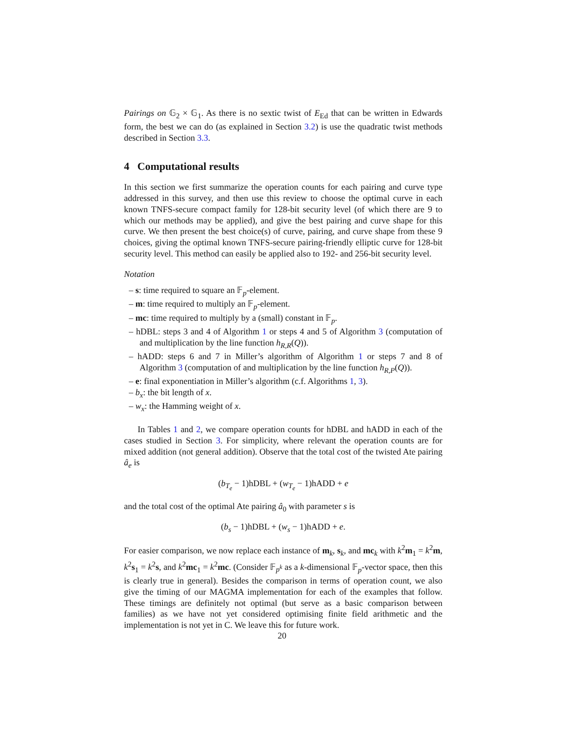Pairings on 𝔾<sub>2</sub> × 𝔾<sub>1</sub>. As there is no sextic twist of E<sub>Ed</sub> that can be written in Edwards form, the best we can do (as explained in Section 3.2) is use the quadratic twist methods described in Section 3.3.
4 Computational results
In this section we first summarize the operation counts for each pairing and curve type addressed in this survey, and then use this review to choose the optimal curve in each known TNFS-secure compact family for 128-bit security level (of which there are 9 to which our methods may be applied), and give the best pairing and curve shape for this curve. We then present the best choice(s) of curve, pairing, and curve shape from these 9 choices, giving the optimal known TNFS-secure pairing-friendly elliptic curve for 128-bit security level. This method can easily be applied also to 192- and 256-bit security level.
Notation
– s: time required to square an 𝔽<sub>p</sub>-element.
– m: time required to multiply an 𝔽<sub>p</sub>-element.
– mc: time required to multiply by a (small) constant in 𝔽<sub>p</sub>.
– hDBL: steps 3 and 4 of Algorithm 1 or steps 4 and 5 of Algorithm 3 (computation of and multiplication by the line function h<sub>R,R</sub>(Q)).
– hADD: steps 6 and 7 in Miller’s algorithm of Algorithm 1 or steps 7 and 8 of Algorithm 3 (computation of and multiplication by the line function h<sub>R,P</sub>(Q)).
– e: final exponentiation in Miller’s algorithm (c.f. Algorithms 1, 3).
– b<sub>x</sub>: the bit length of x.
– w<sub>x</sub>: the Hamming weight of x.
In Tables 1 and 2, we compare operation counts for hDBL and hADD in each of the cases studied in Section 3. For simplicity, where relevant the operation counts are for mixed addition (not general addition). Observe that the total cost of the twisted Ate pairing â<sub>e</sub> is
(b<sub>T<sub>e</sub></sub> − 1)hDBL + (w<sub>T<sub>e</sub></sub> − 1)hADD + e
and the total cost of the optimal Ate pairing â<sub>0</sub> with parameter s is
(b<sub>s</sub> − 1)hDBL + (w<sub>s</sub> − 1)hADD + e.
For easier comparison, we now replace each instance of m<sub>k</sub>, s<sub>k</sub>, and mc<sub>k</sub> with k<sup>2</sup>m<sub>1</sub> = k<sup>2</sup>m, k<sup>2</sup>s<sub>1</sub> = k<sup>2</sup>s, and k<sup>2</sup>mc<sub>1</sub> = k<sup>2</sup>mc. (Consider 𝔽<sub>p<sup>k</sup></sub> as a k-dimensional 𝔽<sub>p</sub>-vector space, then this is clearly true in general). Besides the comparison in terms of operation count, we also give the timing of our MAGMA implementation for each of the examples that follow. These timings are definitely not optimal (but serve as a basic comparison between families) as we have not yet considered optimising finite field arithmetic and the implementation is not yet in C. We leave this for future work.
20